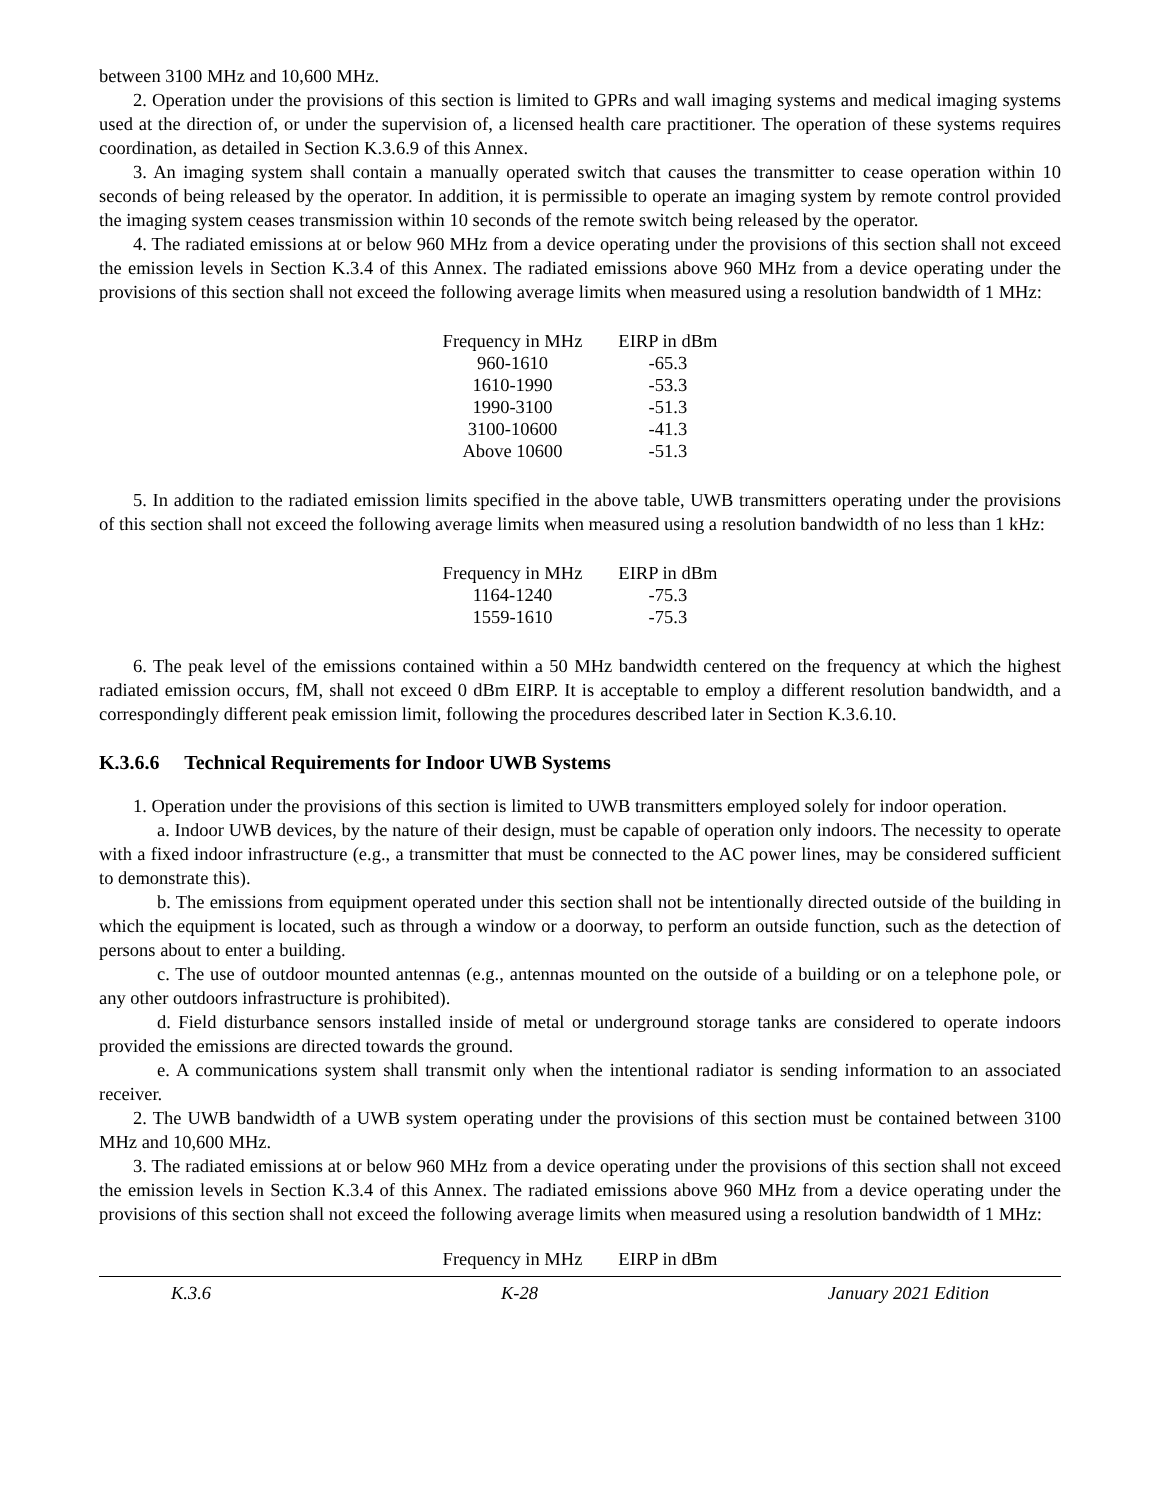between 3100 MHz and 10,600 MHz.
2. Operation under the provisions of this section is limited to GPRs and wall imaging systems and medical imaging systems used at the direction of, or under the supervision of, a licensed health care practitioner. The operation of these systems requires coordination, as detailed in Section K.3.6.9 of this Annex.
3. An imaging system shall contain a manually operated switch that causes the transmitter to cease operation within 10 seconds of being released by the operator. In addition, it is permissible to operate an imaging system by remote control provided the imaging system ceases transmission within 10 seconds of the remote switch being released by the operator.
4. The radiated emissions at or below 960 MHz from a device operating under the provisions of this section shall not exceed the emission levels in Section K.3.4 of this Annex. The radiated emissions above 960 MHz from a device operating under the provisions of this section shall not exceed the following average limits when measured using a resolution bandwidth of 1 MHz:
| Frequency in MHz | EIRP in dBm |
| --- | --- |
| 960-1610 | -65.3 |
| 1610-1990 | -53.3 |
| 1990-3100 | -51.3 |
| 3100-10600 | -41.3 |
| Above 10600 | -51.3 |
5. In addition to the radiated emission limits specified in the above table, UWB transmitters operating under the provisions of this section shall not exceed the following average limits when measured using a resolution bandwidth of no less than 1 kHz:
| Frequency in MHz | EIRP in dBm |
| --- | --- |
| 1164-1240 | -75.3 |
| 1559-1610 | -75.3 |
6. The peak level of the emissions contained within a 50 MHz bandwidth centered on the frequency at which the highest radiated emission occurs, fM, shall not exceed 0 dBm EIRP. It is acceptable to employ a different resolution bandwidth, and a correspondingly different peak emission limit, following the procedures described later in Section K.3.6.10.
K.3.6.6 Technical Requirements for Indoor UWB Systems
1. Operation under the provisions of this section is limited to UWB transmitters employed solely for indoor operation.
a. Indoor UWB devices, by the nature of their design, must be capable of operation only indoors. The necessity to operate with a fixed indoor infrastructure (e.g., a transmitter that must be connected to the AC power lines, may be considered sufficient to demonstrate this).
b. The emissions from equipment operated under this section shall not be intentionally directed outside of the building in which the equipment is located, such as through a window or a doorway, to perform an outside function, such as the detection of persons about to enter a building.
c. The use of outdoor mounted antennas (e.g., antennas mounted on the outside of a building or on a telephone pole, or any other outdoors infrastructure is prohibited).
d. Field disturbance sensors installed inside of metal or underground storage tanks are considered to operate indoors provided the emissions are directed towards the ground.
e. A communications system shall transmit only when the intentional radiator is sending information to an associated receiver.
2. The UWB bandwidth of a UWB system operating under the provisions of this section must be contained between 3100 MHz and 10,600 MHz.
3. The radiated emissions at or below 960 MHz from a device operating under the provisions of this section shall not exceed the emission levels in Section K.3.4 of this Annex. The radiated emissions above 960 MHz from a device operating under the provisions of this section shall not exceed the following average limits when measured using a resolution bandwidth of 1 MHz:
| Frequency in MHz | EIRP in dBm |
| --- | --- |
K.3.6 K-28 January 2021 Edition